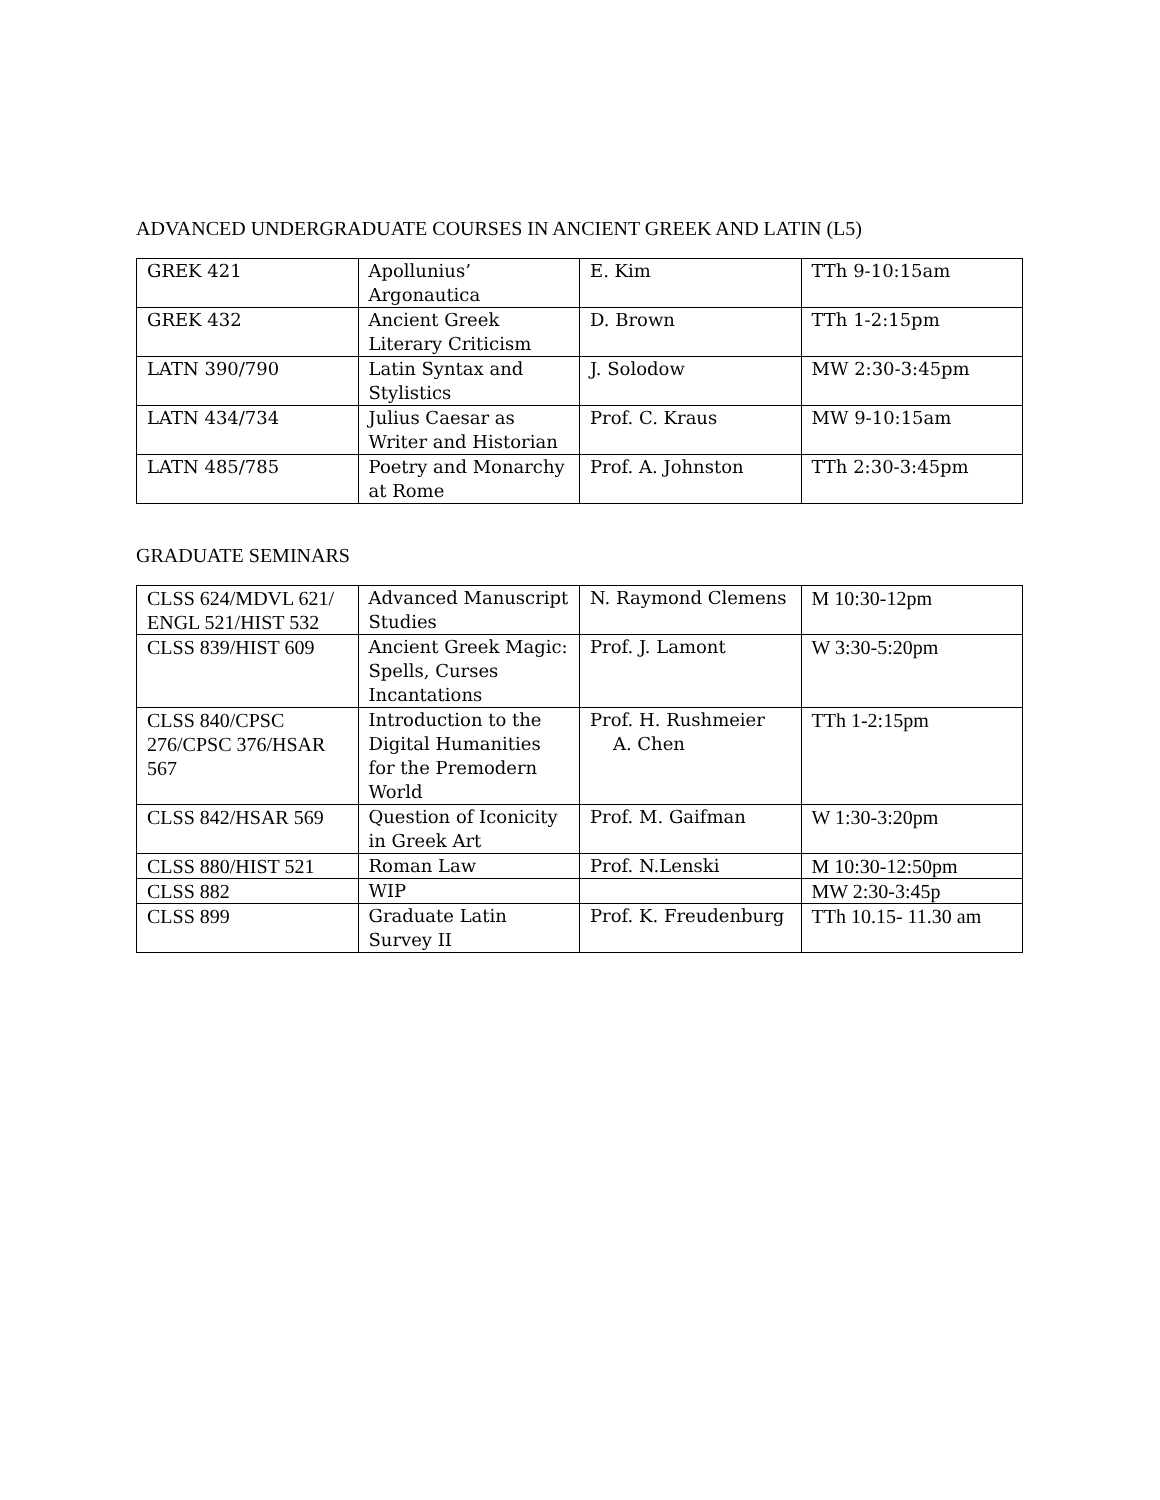ADVANCED UNDERGRADUATE COURSES IN ANCIENT GREEK AND LATIN (L5)
| GREK 421 | Apollunius’ Argonautica | E. Kim | TTh 9-10:15am |
| GREK 432 | Ancient Greek Literary Criticism | D. Brown | TTh 1-2:15pm |
| LATN 390/790 | Latin Syntax and Stylistics | J. Solodow | MW 2:30-3:45pm |
| LATN 434/734 | Julius Caesar as Writer and Historian | Prof. C. Kraus | MW 9-10:15am |
| LATN 485/785 | Poetry and Monarchy at Rome | Prof. A. Johnston | TTh 2:30-3:45pm |
GRADUATE SEMINARS
| CLSS 624/MDVL 621/ ENGL 521/HIST 532 | Advanced Manuscript Studies | N. Raymond Clemens | M 10:30-12pm |
| CLSS 839/HIST 609 | Ancient Greek Magic: Spells, Curses Incantations | Prof. J. Lamont | W 3:30-5:20pm |
| CLSS 840/CPSC 276/CPSC 376/HSAR 567 | Introduction to the Digital Humanities for the Premodern World | Prof. H. Rushmeier A. Chen | TTh 1-2:15pm |
| CLSS 842/HSAR 569 | Question of Iconicity in Greek Art | Prof. M. Gaifman | W 1:30-3:20pm |
| CLSS 880/HIST 521 | Roman Law | Prof. N.Lenski | M 10:30-12:50pm |
| CLSS 882 | WIP | | MW 2:30-3:45p |
| CLSS 899 | Graduate Latin Survey II | Prof. K. Freudenburg | TTh 10.15- 11.30 am |